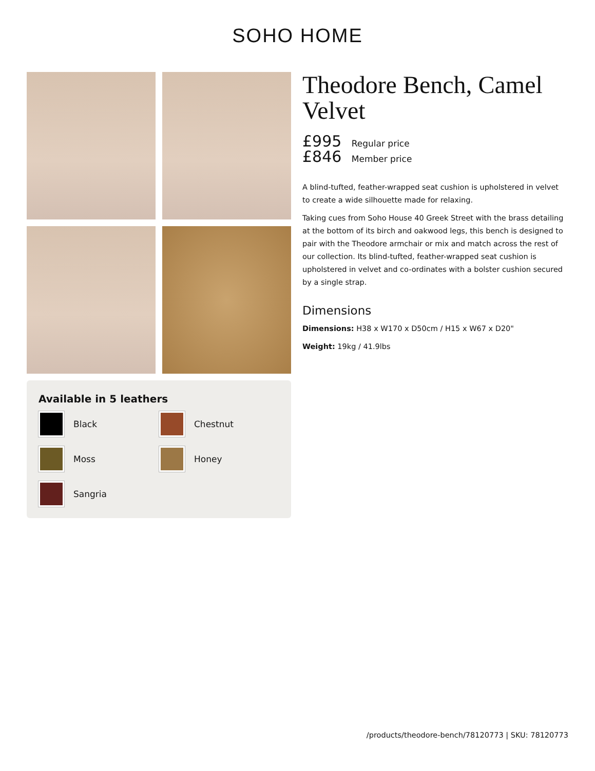SOHO HOME
Available in 5 leathers
Black
Chestnut
Moss
Honey
Sangria
Theodore Bench, Camel Velvet
£995 Regular price
£846 Member price
A blind-tufted, feather-wrapped seat cushion is upholstered in velvet to create a wide silhouette made for relaxing.
Taking cues from Soho House 40 Greek Street with the brass detailing at the bottom of its birch and oakwood legs, this bench is designed to pair with the Theodore armchair or mix and match across the rest of our collection. Its blind-tufted, feather-wrapped seat cushion is upholstered in velvet and co-ordinates with a bolster cushion secured by a single strap.
Dimensions
Dimensions: H38 x W170 x D50cm / H15 x W67 x D20"
Weight: 19kg / 41.9lbs
/products/theodore-bench/78120773 | SKU: 78120773